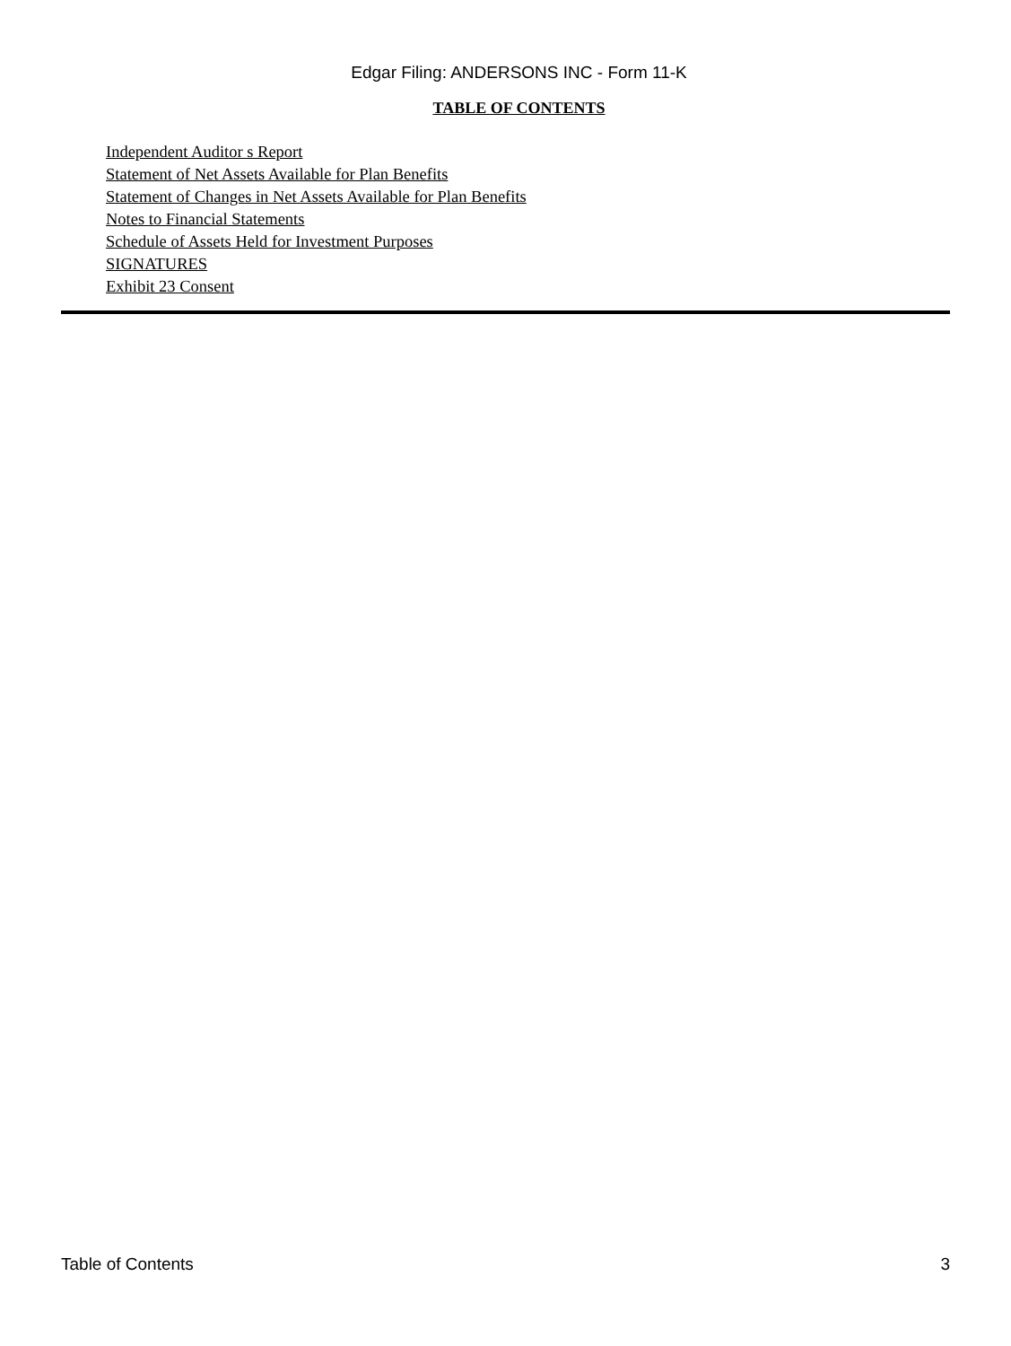Edgar Filing: ANDERSONS INC - Form 11-K
TABLE OF CONTENTS
Independent Auditor s Report
Statement of Net Assets Available for Plan Benefits
Statement of Changes in Net Assets Available for Plan Benefits
Notes to Financial Statements
Schedule of Assets Held for Investment Purposes
SIGNATURES
Exhibit 23 Consent
Table of Contents 3